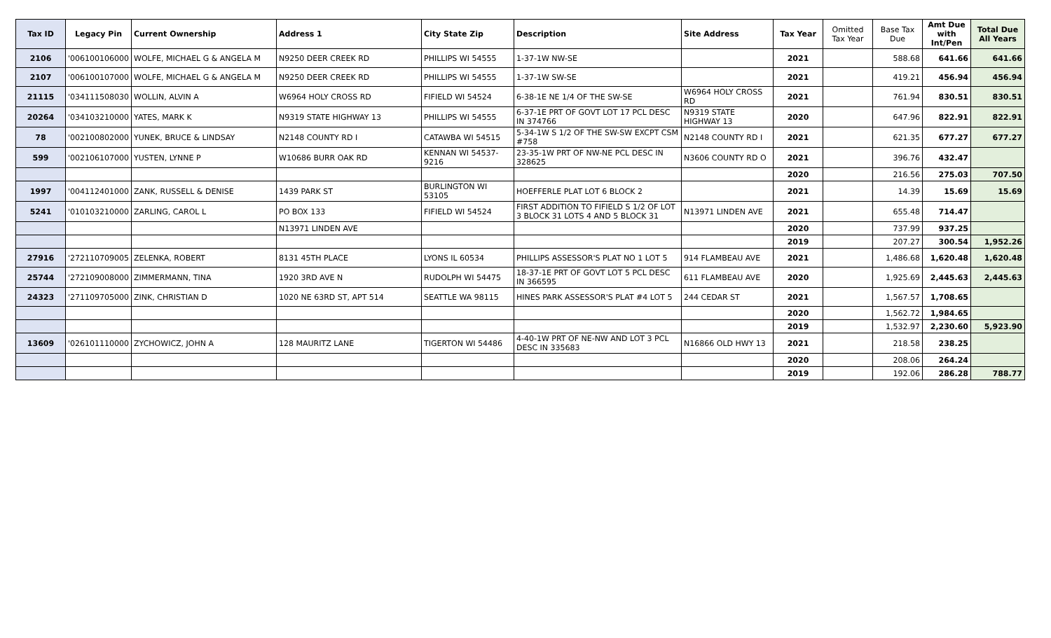| Tax ID | Legacy Pin | Current Ownership | Address 1 | City State Zip | Description | Site Address | Tax Year | Omitted Tax Year | Base Tax Due | Amt Due with Int/Pen | Total Due All Years |
| --- | --- | --- | --- | --- | --- | --- | --- | --- | --- | --- | --- |
| 2106 | '006100106000 | WOLFE, MICHAEL G & ANGELA M | N9250 DEER CREEK RD | PHILLIPS WI 54555 | 1-37-1W NW-SE | | 2021 | | 588.68 | 641.66 | 641.66 |
| 2107 | '006100107000 | WOLFE, MICHAEL G & ANGELA M | N9250 DEER CREEK RD | PHILLIPS WI 54555 | 1-37-1W SW-SE | | 2021 | | 419.21 | 456.94 | 456.94 |
| 21115 | '034111508030 | WOLLIN, ALVIN A | W6964 HOLY CROSS RD | FIFIELD WI 54524 | 6-38-1E NE 1/4 OF THE SW-SE | W6964 HOLY CROSS RD | 2021 | | 761.94 | 830.51 | 830.51 |
| 20264 | '034103210000 | YATES, MARK K | N9319 STATE HIGHWAY 13 | PHILLIPS WI 54555 | 6-37-1E PRT OF GOVT LOT 17 PCL DESC IN 374766 | N9319 STATE HIGHWAY 13 | 2020 | | 647.96 | 822.91 | 822.91 |
| 78 | '002100802000 | YUNEK, BRUCE & LINDSAY | N2148 COUNTY RD I | CATAWBA WI 54515 | 5-34-1W S 1/2 OF THE SW-SW EXCPT CSM #758 | N2148 COUNTY RD I | 2021 | | 621.35 | 677.27 | 677.27 |
| 599 | '002106107000 | YUSTEN, LYNNE P | W10686 BURR OAK RD | KENNAN WI 54537-9216 | 23-35-1W PRT OF NW-NE PCL DESC IN 328625 | N3606 COUNTY RD O | 2021 | | 396.76 | 432.47 | |
| | | | | | | | 2020 | | 216.56 | 275.03 | 707.50 |
| 1997 | '004112401000 | ZANK, RUSSELL & DENISE | 1439 PARK ST | BURLINGTON WI 53105 | HOEFFERLE PLAT LOT 6 BLOCK 2 | | 2021 | | 14.39 | 15.69 | 15.69 |
| 5241 | '010103210000 | ZARLING, CAROL L | PO BOX 133 | FIFIELD WI 54524 | FIRST ADDITION TO FIFIELD S 1/2 OF LOT 3 BLOCK 31 LOTS 4 AND 5 BLOCK 31 | N13971 LINDEN AVE | 2021 | | 655.48 | 714.47 | |
| | | | N13971 LINDEN AVE | | | | 2020 | | 737.99 | 937.25 | |
| | | | | | | | 2019 | | 207.27 | 300.54 | 1,952.26 |
| 27916 | '272110709005 | ZELENKA, ROBERT | 8131 45TH PLACE | LYONS IL 60534 | PHILLIPS ASSESSOR'S PLAT NO 1 LOT 5 | 914 FLAMBEAU AVE | 2021 | | 1,486.68 | 1,620.48 | 1,620.48 |
| 25744 | '272109008000 | ZIMMERMANN, TINA | 1920 3RD AVE N | RUDOLPH WI 54475 | 18-37-1E PRT OF GOVT LOT 5 PCL DESC IN 366595 | 611 FLAMBEAU AVE | 2020 | | 1,925.69 | 2,445.63 | 2,445.63 |
| 24323 | '271109705000 | ZINK, CHRISTIAN D | 1020 NE 63RD ST, APT 514 | SEATTLE WA 98115 | HINES PARK ASSESSOR'S PLAT #4 LOT 5 | 244 CEDAR ST | 2021 | | 1,567.57 | 1,708.65 | |
| | | | | | | | 2020 | | 1,562.72 | 1,984.65 | |
| | | | | | | | 2019 | | 1,532.97 | 2,230.60 | 5,923.90 |
| 13609 | '026101110000 | ZYCHOWICZ, JOHN A | 128 MAURITZ LANE | TIGERTON WI 54486 | 4-40-1W PRT OF NE-NW AND LOT 3 PCL DESC IN 335683 | N16866 OLD HWY 13 | 2021 | | 218.58 | 238.25 | |
| | | | | | | | 2020 | | 208.06 | 264.24 | |
| | | | | | | | 2019 | | 192.06 | 286.28 | 788.77 |